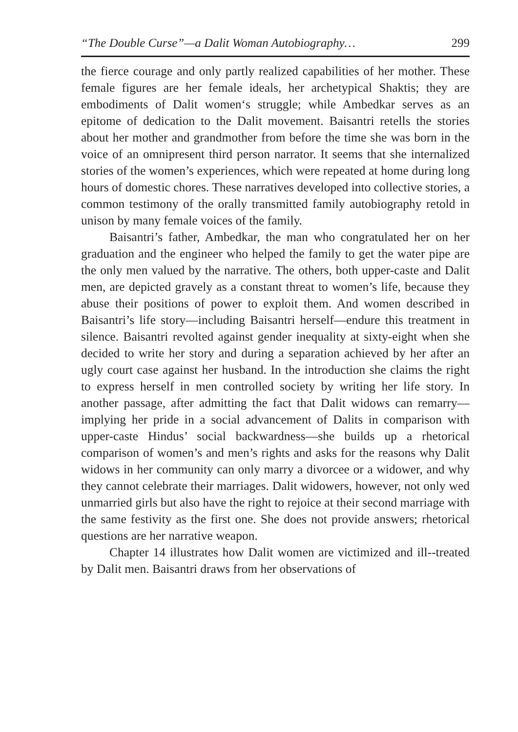“The Double Curse”—a Dalit Woman Autobiography… 299
the fierce courage and only partly realized capabilities of her mother. These female figures are her female ideals, her archetypical Shaktis; they are embodiments of Dalit women‘s struggle; while Ambedkar serves as an epitome of dedication to the Dalit movement. Baisantri retells the stories about her mother and grandmother from before the time she was born in the voice of an omnipresent third person narrator. It seems that she internalized stories of the women’s experiences, which were repeated at home during long hours of domestic chores. These narratives developed into collective stories, a common testimony of the orally transmitted family autobiography retold in unison by many female voices of the family.
Baisantri’s father, Ambedkar, the man who congratulated her on her graduation and the engineer who helped the family to get the water pipe are the only men valued by the narrative. The others, both upper-caste and Dalit men, are depicted gravely as a constant threat to women’s life, because they abuse their positions of power to exploit them. And women described in Baisantri’s life story—including Baisantri herself—endure this treatment in silence. Baisantri revolted against gender inequality at sixty-eight when she decided to write her story and during a separation achieved by her after an ugly court case against her husband. In the introduction she claims the right to express herself in men controlled society by writing her life story. In another passage, after admitting the fact that Dalit widows can remarry—implying her pride in a social advancement of Dalits in comparison with upper-caste Hindus’ social backwardness—she builds up a rhetorical comparison of women’s and men’s rights and asks for the reasons why Dalit widows in her community can only marry a divorcee or a widower, and why they cannot celebrate their marriages. Dalit widowers, however, not only wed unmarried girls but also have the right to rejoice at their second marriage with the same festivity as the first one. She does not provide answers; rhetorical questions are her narrative weapon.
Chapter 14 illustrates how Dalit women are victimized and ill--treated by Dalit men. Baisantri draws from her observations of